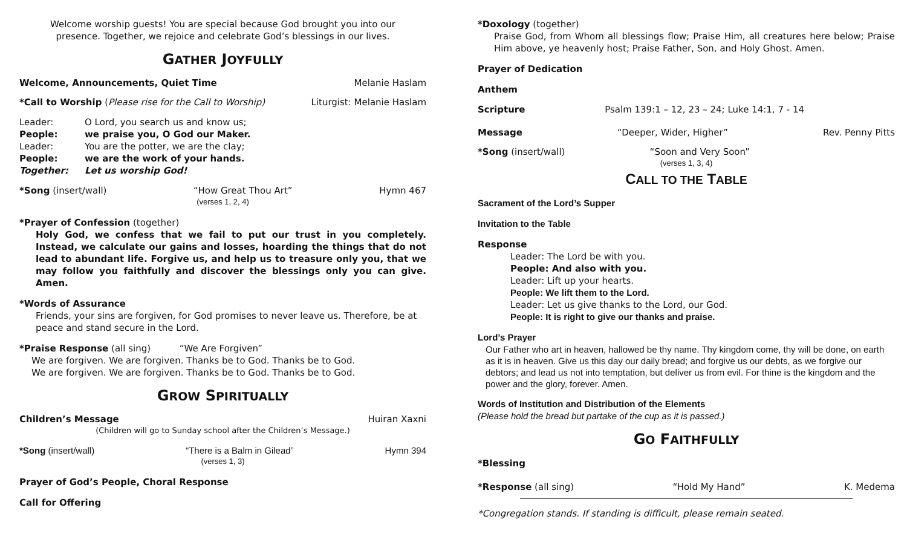Welcome worship guests! You are special because God brought you into our
presence. Together, we rejoice and celebrate God’s blessings in our lives.
GATHER JOYFULLY
Welcome, Announcements, Quiet Time Melanie Haslam
*Call to Worship (Please rise for the Call to Worship) Liturgist: Melanie Haslam
| Leader: | O Lord, you search us and know us; |
| People: | we praise you, O God our Maker. |
| Leader: | You are the potter, we are the clay; |
| People: | we are the work of your hands. |
| Together: | Let us worship God! |
*Song (insert/wall) “How Great Thou Art” Hymn 467
(verses 1, 2, 4)
*Prayer of Confession (together)
Holy God, we confess that we fail to put our trust in you completely. Instead, we calculate our gains and losses, hoarding the things that do not lead to abundant life. Forgive us, and help us to treasure only you, that we may follow you faithfully and discover the blessings only you can give. Amen.
*Words of Assurance
Friends, your sins are forgiven, for God promises to never leave us. Therefore, be at peace and stand secure in the Lord.
*Praise Response (all sing) “We Are Forgiven”
We are forgiven. We are forgiven. Thanks be to God. Thanks be to God.
We are forgiven. We are forgiven. Thanks be to God. Thanks be to God.
GROW SPIRITUALLY
Children’s Message Huiran Xaxni
(Children will go to Sunday school after the Children’s Message.)
*Song (insert/wall) “There is a Balm in Gilead” Hymn 394
(verses 1, 3)
Prayer of God’s People, Choral Response
Call for Offering
*Doxology (together)
Praise God, from Whom all blessings flow; Praise Him, all creatures here below; Praise Him above, ye heavenly host; Praise Father, Son, and Holy Ghost. Amen.
Prayer of Dedication
Anthem
Scripture Psalm 139:1 – 12, 23 – 24; Luke 14:1, 7 - 14
Message “Deeper, Wider, Higher” Rev. Penny Pitts
*Song (insert/wall) “Soon and Very Soon”
(verses 1, 3, 4)
CALL TO THE TABLE
Sacrament of the Lord’s Supper
Invitation to the Table
Response
Leader: The Lord be with you.
People: And also with you.
Leader: Lift up your hearts.
People: We lift them to the Lord.
Leader: Let us give thanks to the Lord, our God.
People: It is right to give our thanks and praise.
Lord’s Prayer
Our Father who art in heaven, hallowed be thy name. Thy kingdom come, thy will be done, on earth as it is in heaven. Give us this day our daily bread; and forgive us our debts, as we forgive our debtors; and lead us not into temptation, but deliver us from evil. For thine is the kingdom and the power and the glory, forever. Amen.
Words of Institution and Distribution of the Elements
(Please hold the bread but partake of the cup as it is passed.)
GO FAITHFULLY
*Blessing
*Response (all sing) “Hold My Hand” K. Medema
*Congregation stands. If standing is difficult, please remain seated.